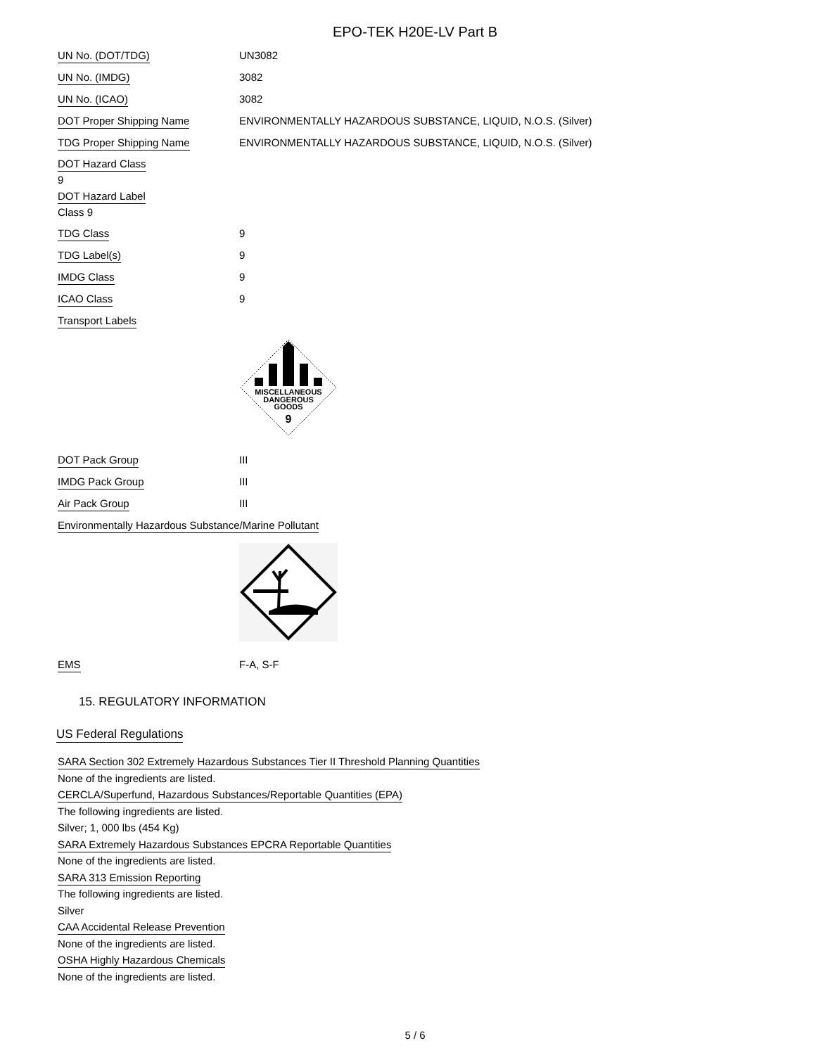EPO-TEK H20E-LV Part B
UN No. (DOT/TDG) UN3082
UN No. (IMDG) 3082
UN No. (ICAO) 3082
DOT Proper Shipping Name
ENVIRONMENTALLY HAZARDOUS SUBSTANCE, LIQUID, N.O.S. (Silver)
TDG Proper Shipping Name
ENVIRONMENTALLY HAZARDOUS SUBSTANCE, LIQUID, N.O.S. (Silver)
DOT Hazard Class
9
DOT Hazard Label
Class 9
TDG Class 9
TDG Label(s) 9
IMDG Class 9
ICAO Class 9
Transport Labels
MISCELLANEOUS
DANGEROUS
GOODS
9
DOT Pack Group III
IMDG Pack Group III
Air Pack Group III
Environmentally Hazardous Substance/Marine Pollutant
EMS F-A, S-F
15. REGULATORY INFORMATION
US Federal Regulations
SARA Section 302 Extremely Hazardous Substances Tier II Threshold Planning Quantities
None of the ingredients are listed.
CERCLA/Superfund, Hazardous Substances/Reportable Quantities (EPA)
The following ingredients are listed.
Silver; 1, 000 lbs (454 Kg)
SARA Extremely Hazardous Substances EPCRA Reportable Quantities
None of the ingredients are listed.
SARA 313 Emission Reporting
The following ingredients are listed.
Silver
CAA Accidental Release Prevention
None of the ingredients are listed.
OSHA Highly Hazardous Chemicals
None of the ingredients are listed.
5 / 6